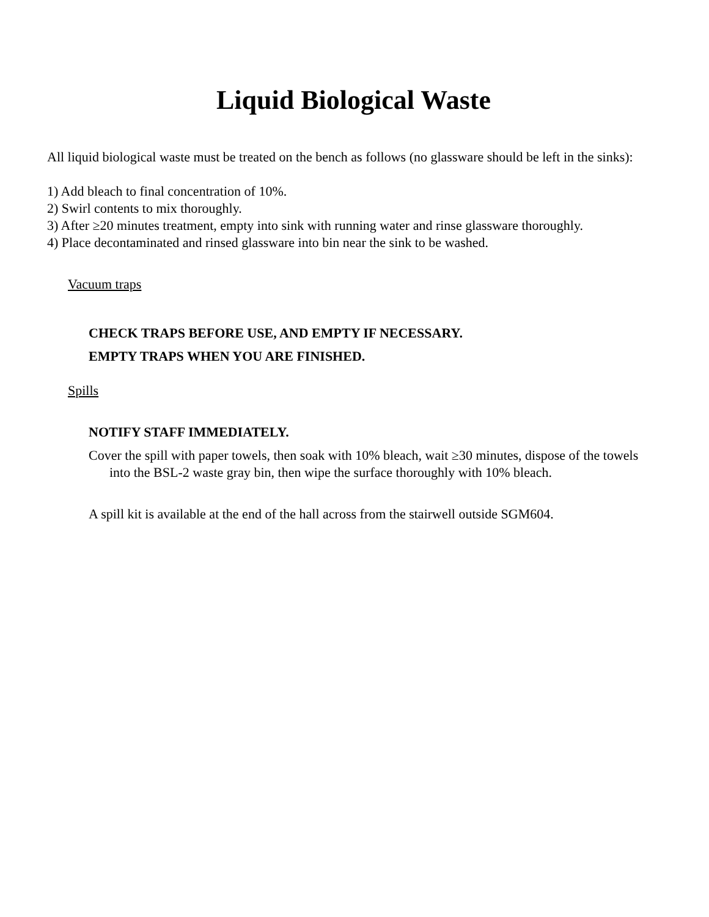Liquid Biological Waste
All liquid biological waste must be treated on the bench as follows (no glassware should be left in the sinks):
1) Add bleach to final concentration of 10%.
2) Swirl contents to mix thoroughly.
3) After ≥20 minutes treatment, empty into sink with running water and rinse glassware thoroughly.
4) Place decontaminated and rinsed glassware into bin near the sink to be washed.
Vacuum traps
CHECK TRAPS BEFORE USE, AND EMPTY IF NECESSARY.
EMPTY TRAPS WHEN YOU ARE FINISHED.
Spills
NOTIFY STAFF IMMEDIATELY.
Cover the spill with paper towels, then soak with 10% bleach, wait ≥30 minutes, dispose of the towels into the BSL-2 waste gray bin, then wipe the surface thoroughly with 10% bleach.
A spill kit is available at the end of the hall across from the stairwell outside SGM604.